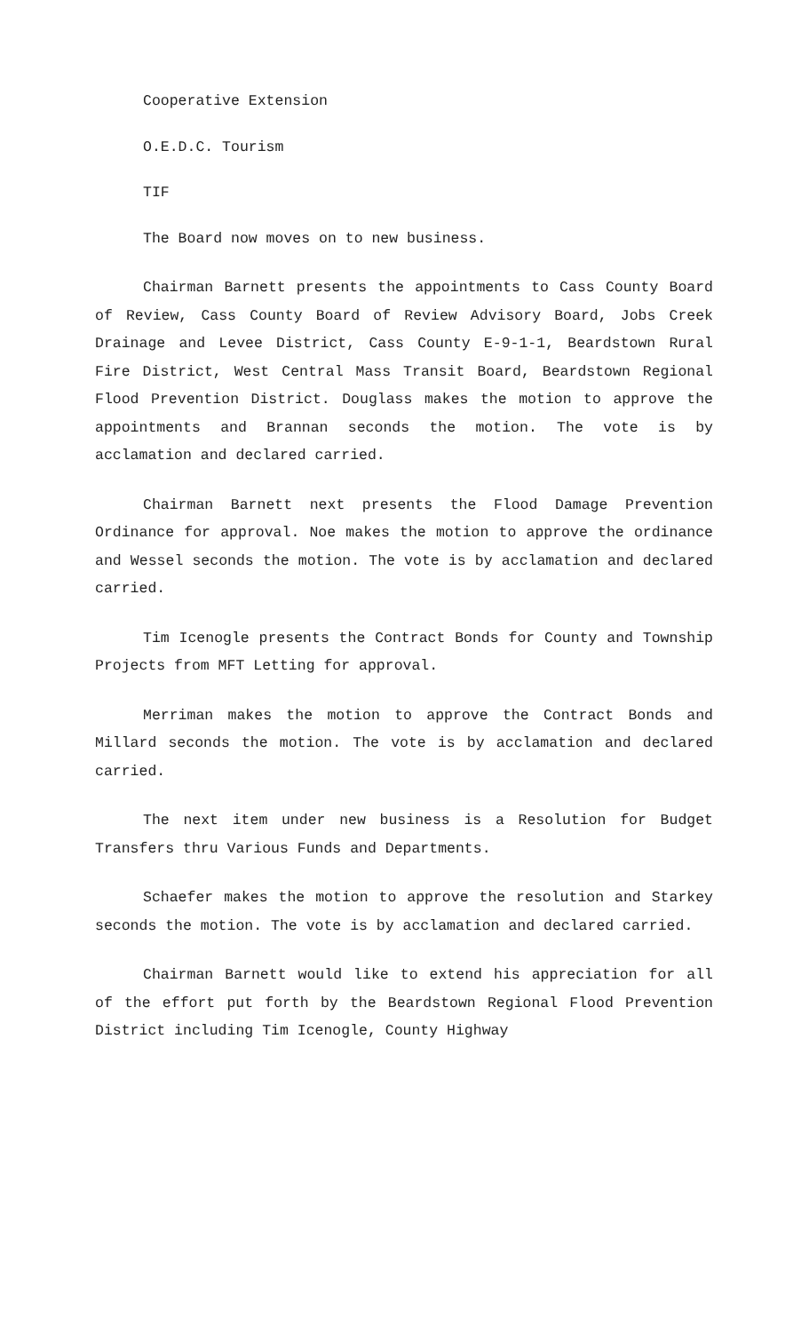Cooperative Extension
O.E.D.C. Tourism
TIF
The Board now moves on to new business.
Chairman Barnett presents the appointments to Cass County Board of Review, Cass County Board of Review Advisory Board, Jobs Creek Drainage and Levee District, Cass County E-9-1-1, Beardstown Rural Fire District, West Central Mass Transit Board, Beardstown Regional Flood Prevention District. Douglass makes the motion to approve the appointments and Brannan seconds the motion. The vote is by acclamation and declared carried.
Chairman Barnett next presents the Flood Damage Prevention Ordinance for approval. Noe makes the motion to approve the ordinance and Wessel seconds the motion. The vote is by acclamation and declared carried.
Tim Icenogle presents the Contract Bonds for County and Township Projects from MFT Letting for approval.
Merriman makes the motion to approve the Contract Bonds and Millard seconds the motion. The vote is by acclamation and declared carried.
The next item under new business is a Resolution for Budget Transfers thru Various Funds and Departments.
Schaefer makes the motion to approve the resolution and Starkey seconds the motion. The vote is by acclamation and declared carried.
Chairman Barnett would like to extend his appreciation for all of the effort put forth by the Beardstown Regional Flood Prevention District including Tim Icenogle, County Highway